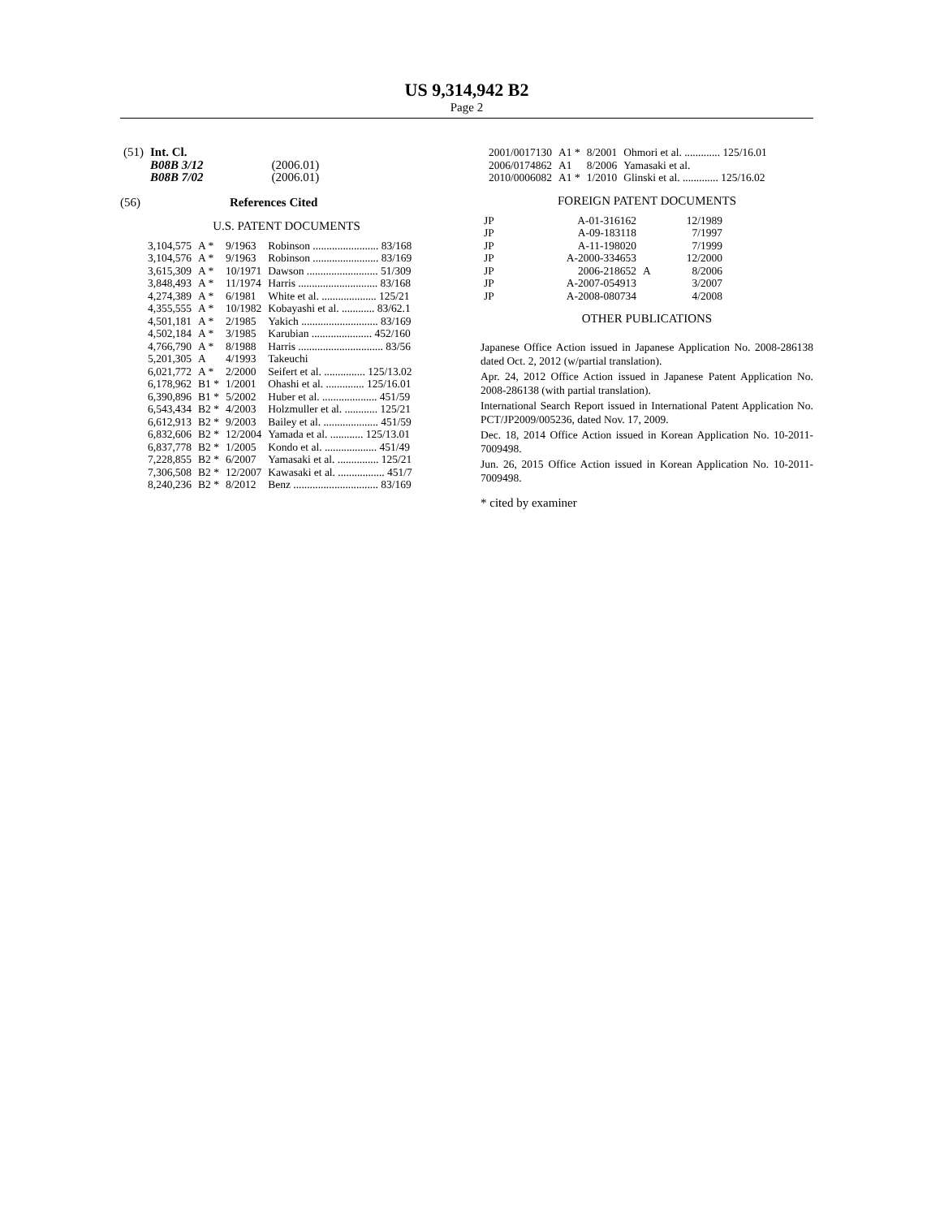US 9,314,942 B2
Page 2
| (51) | Int. Cl. | |
| | B08B 3/12 | (2006.01) |
| | B08B 7/02 | (2006.01) |
(56) References Cited
U.S. PATENT DOCUMENTS
| 3,104,575 | A * | 9/1963 | Robinson ........................ 83/168 |
| 3,104,576 | A * | 9/1963 | Robinson ........................ 83/169 |
| 3,615,309 | A * | 10/1971 | Dawson .......................... 51/309 |
| 3,848,493 | A * | 11/1974 | Harris ............................. 83/168 |
| 4,274,389 | A * | 6/1981 | White et al. .................... 125/21 |
| 4,355,555 | A * | 10/1982 | Kobayashi et al. ............ 83/62.1 |
| 4,501,181 | A * | 2/1985 | Yakich ............................ 83/169 |
| 4,502,184 | A * | 3/1985 | Karubian ...................... 452/160 |
| 4,766,790 | A * | 8/1988 | Harris ............................... 83/56 |
| 5,201,305 | A | 4/1993 | Takeuchi |
| 6,021,772 | A * | 2/2000 | Seifert et al. ............... 125/13.02 |
| 6,178,962 | B1 * | 1/2001 | Ohashi et al. .............. 125/16.01 |
| 6,390,896 | B1 * | 5/2002 | Huber et al. .................... 451/59 |
| 6,543,434 | B2 * | 4/2003 | Holzmuller et al. ............ 125/21 |
| 6,612,913 | B2 * | 9/2003 | Bailey et al. .................... 451/59 |
| 6,832,606 | B2 * | 12/2004 | Yamada et al. ............ 125/13.01 |
| 6,837,778 | B2 * | 1/2005 | Kondo et al. ................... 451/49 |
| 7,228,855 | B2 * | 6/2007 | Yamasaki et al. ............... 125/21 |
| 7,306,508 | B2 * | 12/2007 | Kawasaki et al. ................. 451/7 |
| 8,240,236 | B2 * | 8/2012 | Benz ............................... 83/169 |
| 2001/0017130 | A1 * | 8/2001 | Ohmori et al. ............. 125/16.01 |
| 2006/0174862 | A1 | 8/2006 | Yamasaki et al. |
| 2010/0006082 | A1 * | 1/2010 | Glinski et al. ............. 125/16.02 |
FOREIGN PATENT DOCUMENTS
| JP | A-01-316162 | | 12/1989 |
| JP | A-09-183118 | | 7/1997 |
| JP | A-11-198020 | | 7/1999 |
| JP | A-2000-334653 | | 12/2000 |
| JP | 2006-218652 | A | 8/2006 |
| JP | A-2007-054913 | | 3/2007 |
| JP | A-2008-080734 | | 4/2008 |
OTHER PUBLICATIONS
Japanese Office Action issued in Japanese Application No. 2008-286138 dated Oct. 2, 2012 (w/partial translation).
Apr. 24, 2012 Office Action issued in Japanese Patent Application No. 2008-286138 (with partial translation).
International Search Report issued in International Patent Application No. PCT/JP2009/005236, dated Nov. 17, 2009.
Dec. 18, 2014 Office Action issued in Korean Application No. 10-2011-7009498.
Jun. 26, 2015 Office Action issued in Korean Application No. 10-2011-7009498.
* cited by examiner